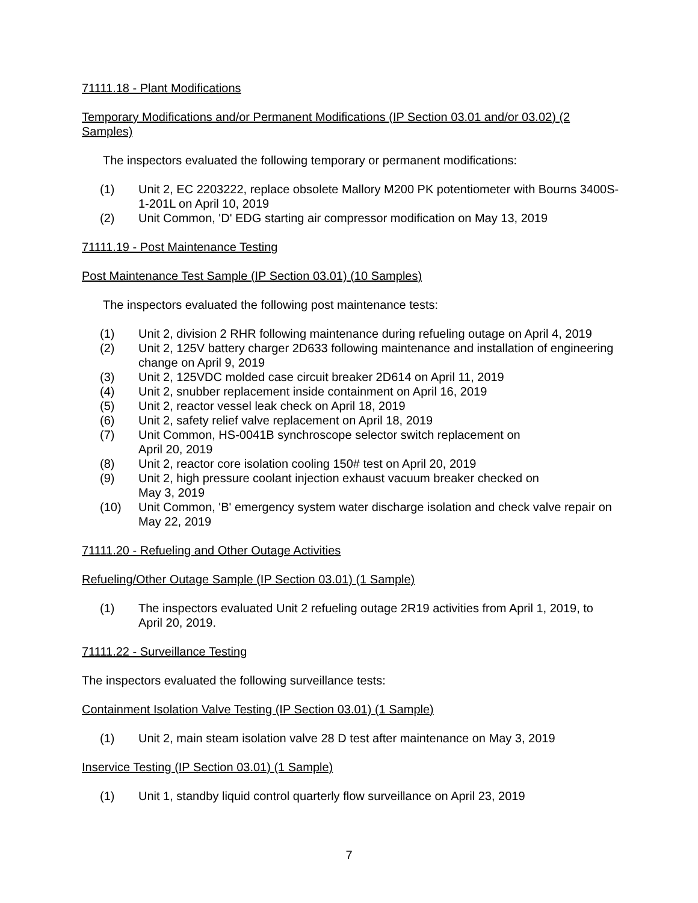71111.18 - Plant Modifications
Temporary Modifications and/or Permanent Modifications (IP Section 03.01 and/or 03.02) (2 Samples)
The inspectors evaluated the following temporary or permanent modifications:
(1) Unit 2, EC 2203222, replace obsolete Mallory M200 PK potentiometer with Bourns 3400S-1-201L on April 10, 2019
(2) Unit Common, 'D' EDG starting air compressor modification on May 13, 2019
71111.19 - Post Maintenance Testing
Post Maintenance Test Sample (IP Section 03.01) (10 Samples)
The inspectors evaluated the following post maintenance tests:
(1) Unit 2, division 2 RHR following maintenance during refueling outage on April 4, 2019
(2) Unit 2, 125V battery charger 2D633 following maintenance and installation of engineering change on April 9, 2019
(3) Unit 2, 125VDC molded case circuit breaker 2D614 on April 11, 2019
(4) Unit 2, snubber replacement inside containment on April 16, 2019
(5) Unit 2, reactor vessel leak check on April 18, 2019
(6) Unit 2, safety relief valve replacement on April 18, 2019
(7) Unit Common, HS-0041B synchroscope selector switch replacement on
April 20, 2019
(8) Unit 2, reactor core isolation cooling 150# test on April 20, 2019
(9) Unit 2, high pressure coolant injection exhaust vacuum breaker checked on
May 3, 2019
(10) Unit Common, 'B' emergency system water discharge isolation and check valve repair on May 22, 2019
71111.20 - Refueling and Other Outage Activities
Refueling/Other Outage Sample (IP Section 03.01) (1 Sample)
(1) The inspectors evaluated Unit 2 refueling outage 2R19 activities from April 1, 2019, to April 20, 2019.
71111.22 - Surveillance Testing
The inspectors evaluated the following surveillance tests:
Containment Isolation Valve Testing (IP Section 03.01) (1 Sample)
(1) Unit 2, main steam isolation valve 28 D test after maintenance on May 3, 2019
Inservice Testing (IP Section 03.01) (1 Sample)
(1) Unit 1, standby liquid control quarterly flow surveillance on April 23, 2019
7